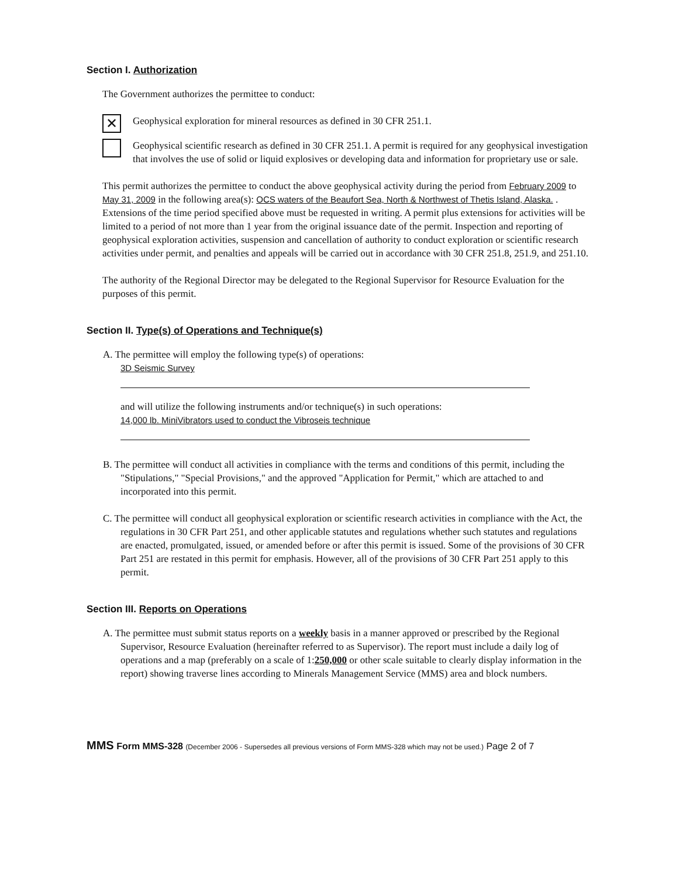Section I. Authorization
The Government authorizes the permittee to conduct:
✕
Geophysical exploration for mineral resources as defined in 30 CFR 251.1.
Geophysical scientific research as defined in 30 CFR 251.1. A permit is required for any geophysical investigation that involves the use of solid or liquid explosives or developing data and information for proprietary use or sale.
This permit authorizes the permittee to conduct the above geophysical activity during the period from February 2009 to May 31, 2009 in the following area(s): OCS waters of the Beaufort Sea, North & Northwest of Thetis Island, Alaska. . Extensions of the time period specified above must be requested in writing. A permit plus extensions for activities will be limited to a period of not more than 1 year from the original issuance date of the permit. Inspection and reporting of geophysical exploration activities, suspension and cancellation of authority to conduct exploration or scientific research activities under permit, and penalties and appeals will be carried out in accordance with 30 CFR 251.8, 251.9, and 251.10.
The authority of the Regional Director may be delegated to the Regional Supervisor for Resource Evaluation for the purposes of this permit.
Section II. Type(s) of Operations and Technique(s)
A. The permittee will employ the following type(s) of operations:
3D Seismic Survey
and will utilize the following instruments and/or technique(s) in such operations:
14,000 lb. MiniVibrators used to conduct the Vibroseis technique
B. The permittee will conduct all activities in compliance with the terms and conditions of this permit, including the "Stipulations," "Special Provisions," and the approved "Application for Permit," which are attached to and incorporated into this permit.
C. The permittee will conduct all geophysical exploration or scientific research activities in compliance with the Act, the regulations in 30 CFR Part 251, and other applicable statutes and regulations whether such statutes and regulations are enacted, promulgated, issued, or amended before or after this permit is issued. Some of the provisions of 30 CFR Part 251 are restated in this permit for emphasis. However, all of the provisions of 30 CFR Part 251 apply to this permit.
Section III. Reports on Operations
A. The permittee must submit status reports on a weekly basis in a manner approved or prescribed by the Regional Supervisor, Resource Evaluation (hereinafter referred to as Supervisor). The report must include a daily log of operations and a map (preferably on a scale of 1:250,000 or other scale suitable to clearly display information in the report) showing traverse lines according to Minerals Management Service (MMS) area and block numbers.
MMS Form MMS-328 (December 2006 - Supersedes all previous versions of Form MMS-328 which may not be used.) Page 2 of 7